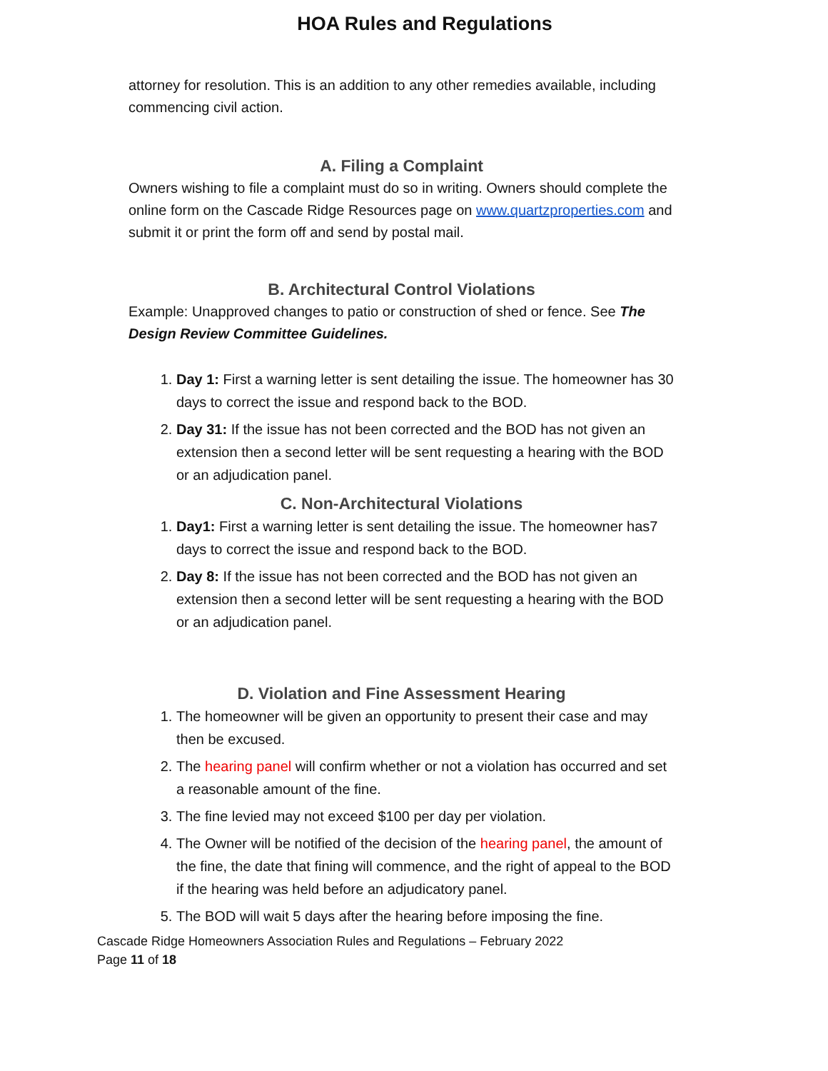HOA Rules and Regulations
attorney for resolution. This is an addition to any other remedies available, including commencing civil action.
A. Filing a Complaint
Owners wishing to file a complaint must do so in writing. Owners should complete the online form on the Cascade Ridge Resources page on www.quartzproperties.com and submit it or print the form off and send by postal mail.
B. Architectural Control Violations
Example: Unapproved changes to patio or construction of shed or fence. See The Design Review Committee Guidelines.
1. Day 1: First a warning letter is sent detailing the issue. The homeowner has 30 days to correct the issue and respond back to the BOD.
2. Day 31: If the issue has not been corrected and the BOD has not given an extension then a second letter will be sent requesting a hearing with the BOD or an adjudication panel.
C. Non-Architectural Violations
1. Day1: First a warning letter is sent detailing the issue. The homeowner has7 days to correct the issue and respond back to the BOD.
2. Day 8: If the issue has not been corrected and the BOD has not given an extension then a second letter will be sent requesting a hearing with the BOD or an adjudication panel.
D. Violation and Fine Assessment Hearing
1. The homeowner will be given an opportunity to present their case and may then be excused.
2. The hearing panel will confirm whether or not a violation has occurred and set a reasonable amount of the fine.
3. The fine levied may not exceed $100 per day per violation.
4. The Owner will be notified of the decision of the hearing panel, the amount of the fine, the date that fining will commence, and the right of appeal to the BOD if the hearing was held before an adjudicatory panel.
5. The BOD will wait 5 days after the hearing before imposing the fine.
Cascade Ridge Homeowners Association Rules and Regulations – February 2022
Page 11 of 18